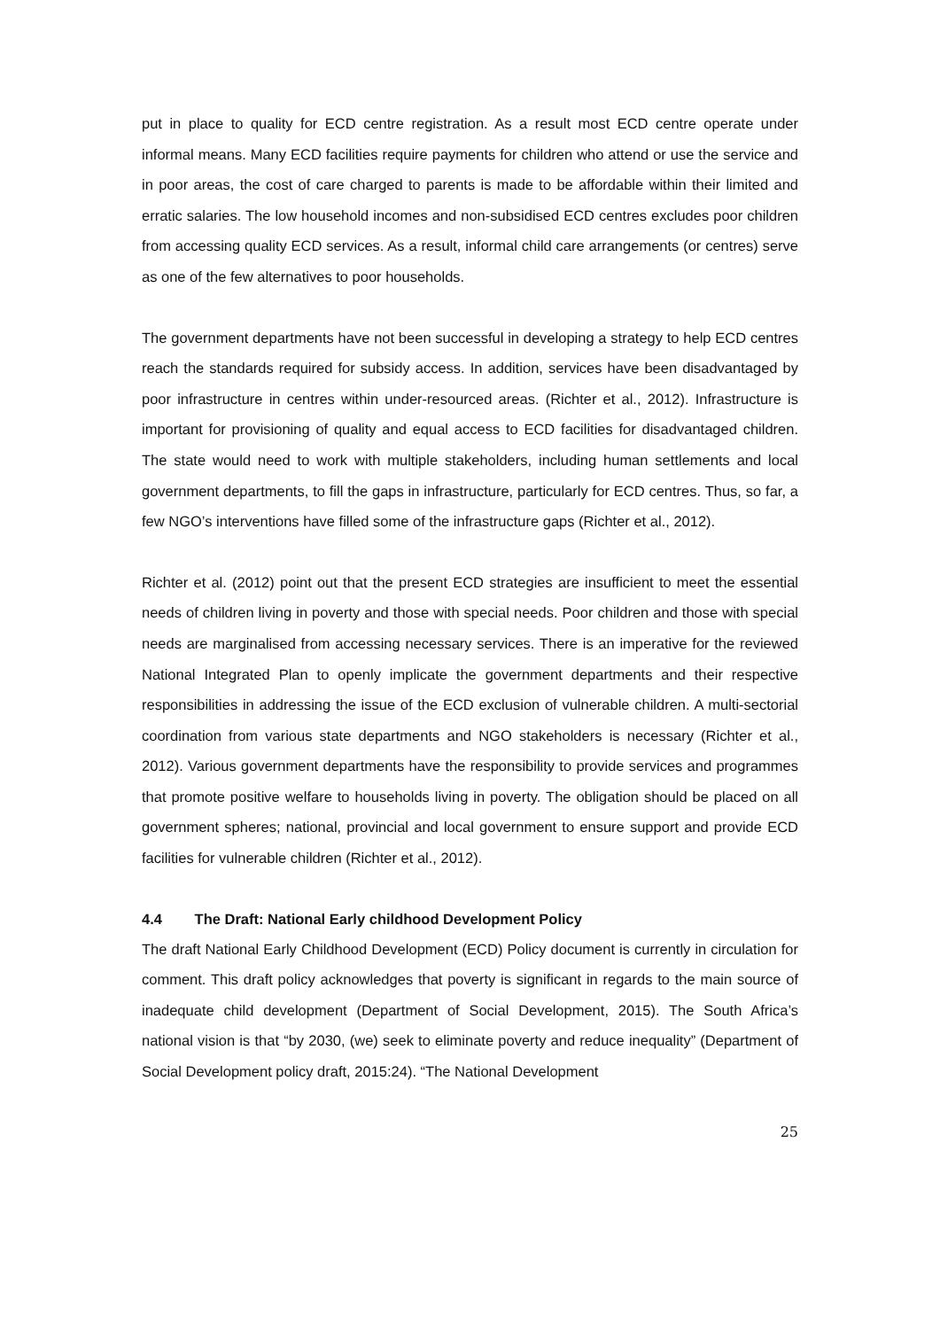put in place to quality for ECD centre registration. As a result most ECD centre operate under informal means. Many ECD facilities require payments for children who attend or use the service and in poor areas, the cost of care charged to parents is made to be affordable within their limited and erratic salaries. The low household incomes and non-subsidised ECD centres excludes poor children from accessing quality ECD services. As a result, informal child care arrangements (or centres) serve as one of the few alternatives to poor households.
The government departments have not been successful in developing a strategy to help ECD centres reach the standards required for subsidy access. In addition, services have been disadvantaged by poor infrastructure in centres within under-resourced areas. (Richter et al., 2012). Infrastructure is important for provisioning of quality and equal access to ECD facilities for disadvantaged children. The state would need to work with multiple stakeholders, including human settlements and local government departments, to fill the gaps in infrastructure, particularly for ECD centres. Thus, so far, a few NGO’s interventions have filled some of the infrastructure gaps (Richter et al., 2012).
Richter et al. (2012) point out that the present ECD strategies are insufficient to meet the essential needs of children living in poverty and those with special needs. Poor children and those with special needs are marginalised from accessing necessary services. There is an imperative for the reviewed National Integrated Plan to openly implicate the government departments and their respective responsibilities in addressing the issue of the ECD exclusion of vulnerable children. A multi-sectorial coordination from various state departments and NGO stakeholders is necessary (Richter et al., 2012). Various government departments have the responsibility to provide services and programmes that promote positive welfare to households living in poverty. The obligation should be placed on all government spheres; national, provincial and local government to ensure support and provide ECD facilities for vulnerable children (Richter et al., 2012).
4.4 The Draft: National Early childhood Development Policy
The draft National Early Childhood Development (ECD) Policy document is currently in circulation for comment. This draft policy acknowledges that poverty is significant in regards to the main source of inadequate child development (Department of Social Development, 2015). The South Africa’s national vision is that “by 2030, (we) seek to eliminate poverty and reduce inequality” (Department of Social Development policy draft, 2015:24). “The National Development
25